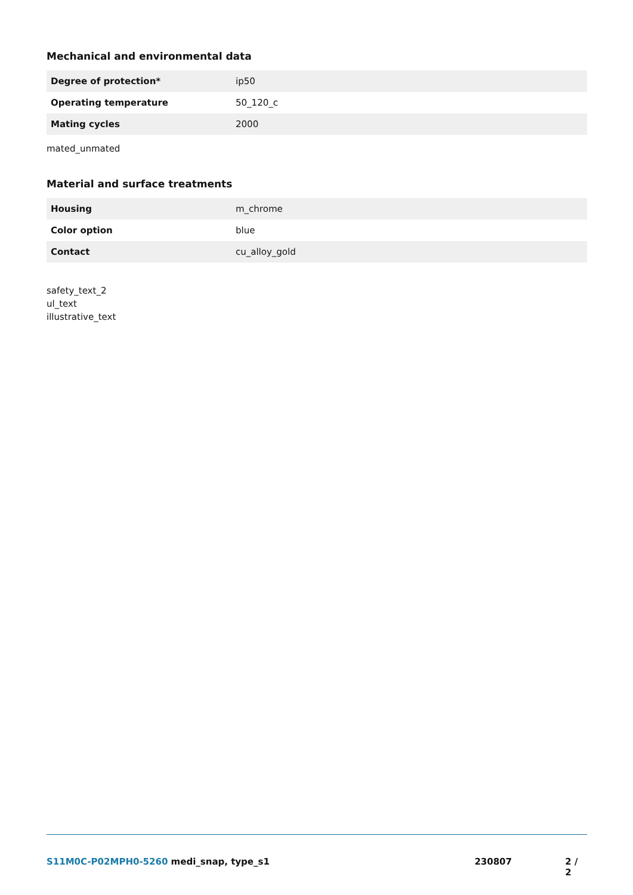Mechanical and environmental data
| Degree of protection* | ip50 |
| Operating temperature | 50_120_c |
| Mating cycles | 2000 |
mated_unmated
Material and surface treatments
| Housing | m_chrome |
| Color option | blue |
| Contact | cu_alloy_gold |
safety_text_2
ul_text
illustrative_text
S11M0C-P02MPH0-5260 medi_snap, type_s1 230807 2 / 2